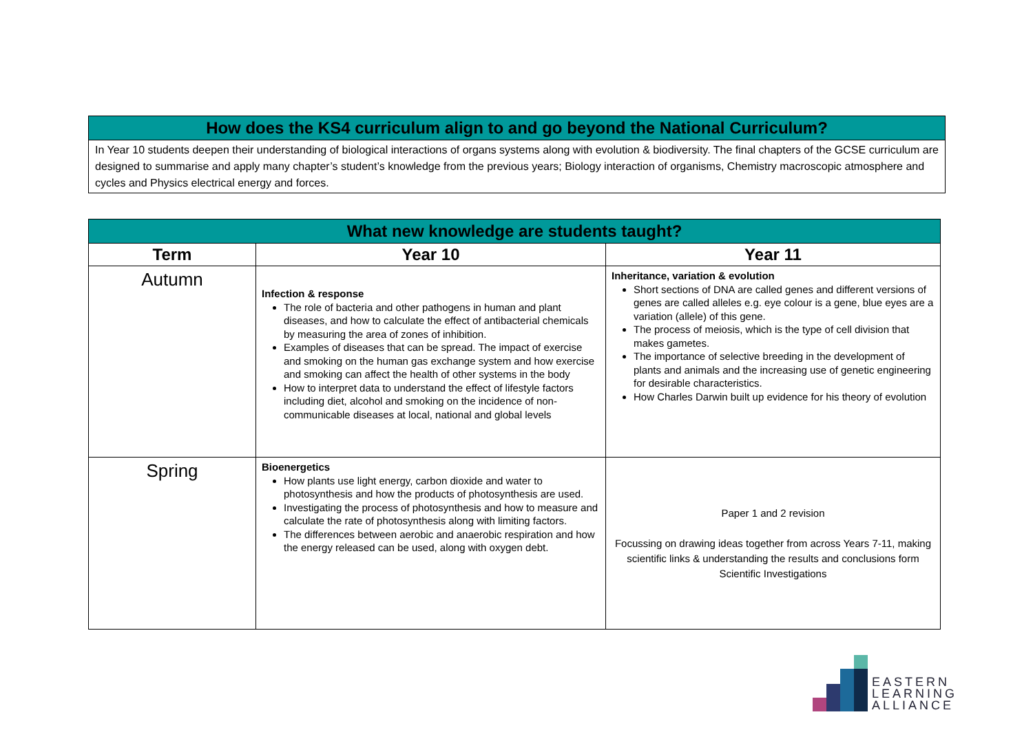How does the KS4 curriculum align to and go beyond the National Curriculum?
In Year 10 students deepen their understanding of biological interactions of organs systems along with evolution & biodiversity. The final chapters of the GCSE curriculum are designed to summarise and apply many chapter’s student’s knowledge from the previous years; Biology interaction of organisms, Chemistry macroscopic atmosphere and cycles and Physics electrical energy and forces.
| What new knowledge are students taught? | | |
| --- | --- | --- |
| Term | Year 10 | Year 11 |
| Autumn | Infection & response The role of bacteria and other pathogens in human and plant diseases, and how to calculate the effect of antibacterial chemicals by measuring the area of zones of inhibition. Examples of diseases that can be spread. The impact of exercise and smoking on the human gas exchange system and how exercise and smoking can affect the health of other systems in the body How to interpret data to understand the effect of lifestyle factors including diet, alcohol and smoking on the incidence of non-communicable diseases at local, national and global levels | Inheritance, variation & evolution Short sections of DNA are called genes and different versions of genes are called alleles e.g. eye colour is a gene, blue eyes are a variation (allele) of this gene. The process of meiosis, which is the type of cell division that makes gametes. The importance of selective breeding in the development of plants and animals and the increasing use of genetic engineering for desirable characteristics. How Charles Darwin built up evidence for his theory of evolution |
| Spring | Bioenergetics How plants use light energy, carbon dioxide and water to photosynthesis and how the products of photosynthesis are used. Investigating the process of photosynthesis and how to measure and calculate the rate of photosynthesis along with limiting factors. The differences between aerobic and anaerobic respiration and how the energy released can be used, along with oxygen debt. | Paper 1 and 2 revision Focussing on drawing ideas together from across Years 7-11, making scientific links & understanding the results and conclusions form Scientific Investigations |
EASTERN
LEARNING
ALLIANCE